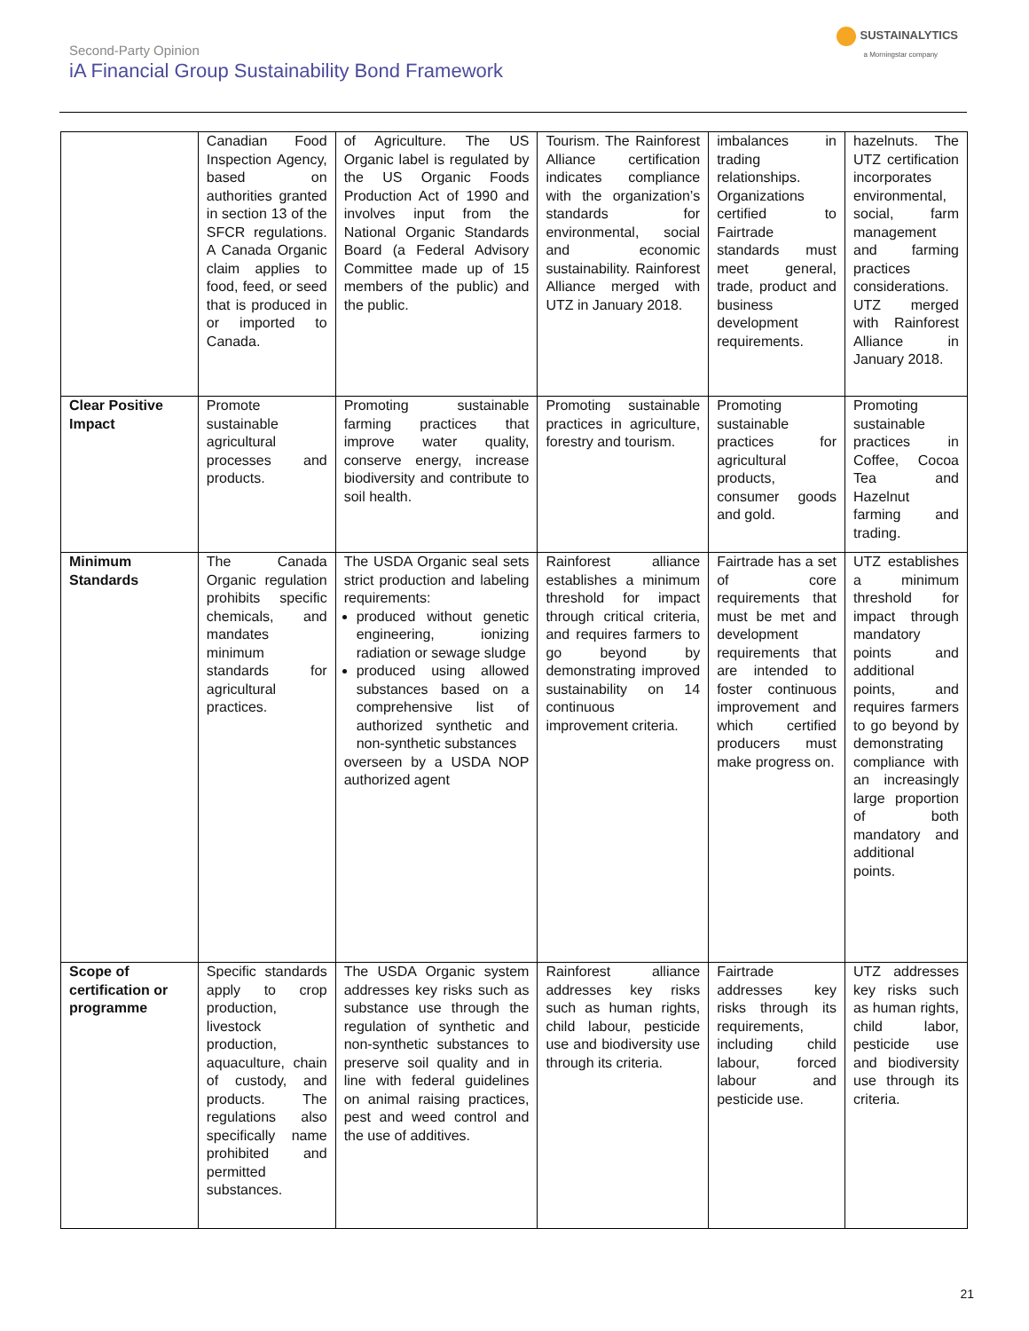SUSTAINALYTICS
a Morningstar company
Second-Party Opinion
iA Financial Group Sustainability Bond Framework
| | Canadian Food Inspection Agency, based on authorities granted in section 13 of the SFCR regulations. A Canada Organic claim applies to food, feed, or seed that is produced in or imported to Canada. | of Agriculture. The US Organic label is regulated by the US Organic Foods Production Act of 1990 and involves input from the National Organic Standards Board (a Federal Advisory Committee made up of 15 members of the public) and the public. | Tourism. The Rainforest Alliance certification indicates compliance with the organization’s standards for environmental, social and economic sustainability. Rainforest Alliance merged with UTZ in January 2018. | imbalances in trading relationships. Organizations certified to Fairtrade standards must meet general, trade, product and business development requirements. | hazelnuts. The UTZ certification incorporates environmental, social, farm management and farming practices considerations. UTZ merged with Rainforest Alliance in January 2018. |
| Clear Positive Impact | Promote sustainable agricultural processes and products. | Promoting sustainable farming practices that improve water quality, conserve energy, increase biodiversity and contribute to soil health. | Promoting sustainable practices in agriculture, forestry and tourism. | Promoting sustainable practices for agricultural products, consumer goods and gold. | Promoting sustainable practices in Coffee, Cocoa Tea and Hazelnut farming and trading. |
| Minimum Standards | The Canada Organic regulation prohibits specific chemicals, and mandates minimum standards for agricultural practices. | The USDA Organic seal sets strict production and labeling requirements: produced without genetic engineering, ionizing radiation or sewage sludge produced using allowed substances based on a comprehensive list of authorized synthetic and non-synthetic substances overseen by a USDA NOP authorized agent | Rainforest alliance establishes a minimum threshold for impact through critical criteria, and requires farmers to go beyond by demonstrating improved sustainability on 14 continuous improvement criteria. | Fairtrade has a set of core requirements that must be met and development requirements that are intended to foster continuous improvement and which certified producers must make progress on. | UTZ establishes a minimum threshold for impact through mandatory points and additional points, and requires farmers to go beyond by demonstrating compliance with an increasingly large proportion of both mandatory and additional points. |
| Scope of certification or programme | Specific standards apply to crop production, livestock production, aquaculture, chain of custody, and products. The regulations also specifically name prohibited and permitted substances. | The USDA Organic system addresses key risks such as substance use through the regulation of synthetic and non-synthetic substances to preserve soil quality and in line with federal guidelines on animal raising practices, pest and weed control and the use of additives. | Rainforest alliance addresses key risks such as human rights, child labour, pesticide use and biodiversity use through its criteria. | Fairtrade addresses key risks through its requirements, including child labour, forced labour and pesticide use. | UTZ addresses key risks such as human rights, child labor, pesticide use and biodiversity use through its criteria. |
21